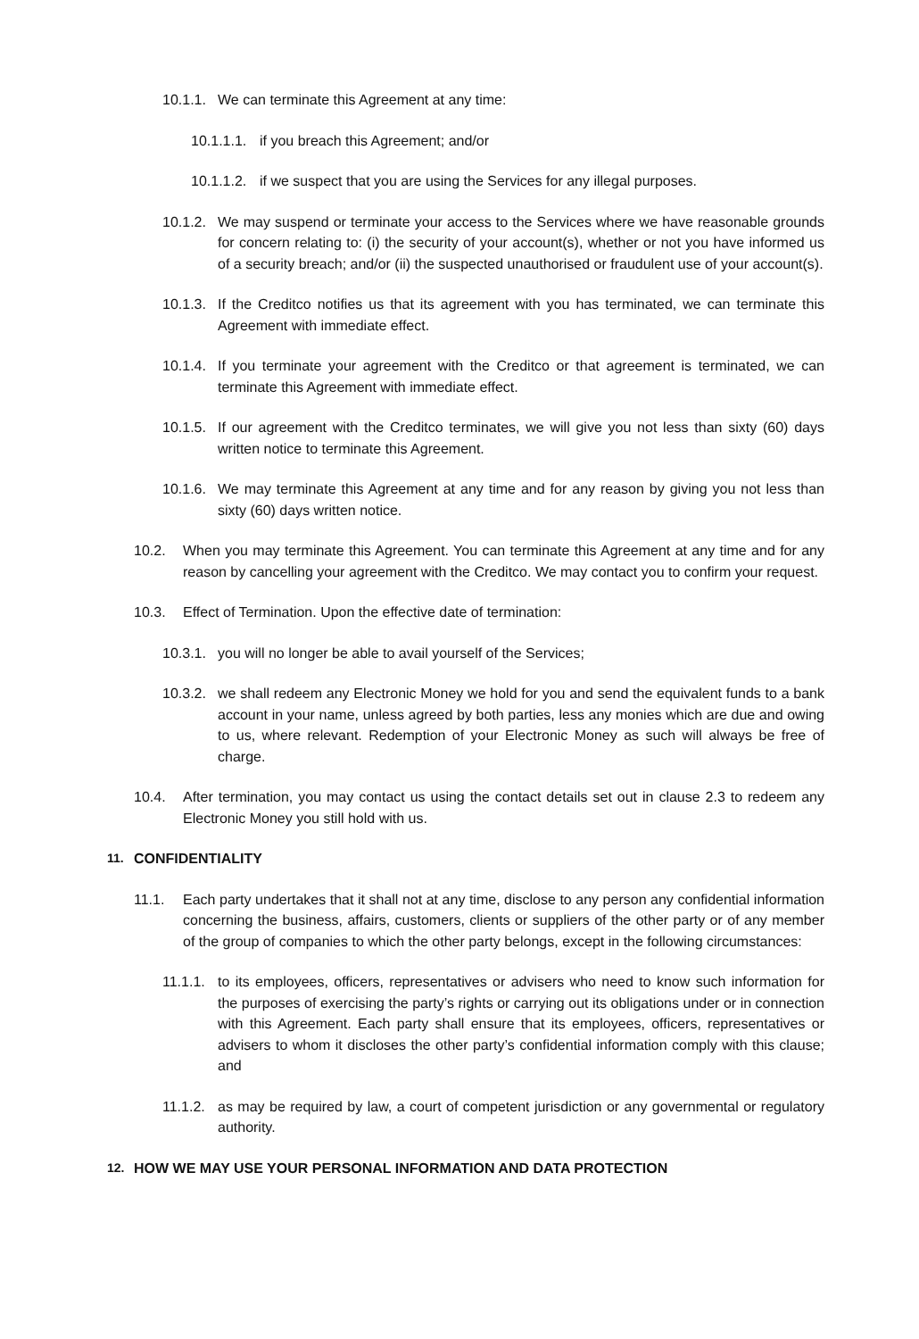10.1.1. We can terminate this Agreement at any time:
10.1.1.1. if you breach this Agreement; and/or
10.1.1.2. if we suspect that you are using the Services for any illegal purposes.
10.1.2. We may suspend or terminate your access to the Services where we have reasonable grounds for concern relating to: (i) the security of your account(s), whether or not you have informed us of a security breach; and/or (ii) the suspected unauthorised or fraudulent use of your account(s).
10.1.3. If the Creditco notifies us that its agreement with you has terminated, we can terminate this Agreement with immediate effect.
10.1.4. If you terminate your agreement with the Creditco or that agreement is terminated, we can terminate this Agreement with immediate effect.
10.1.5. If our agreement with the Creditco terminates, we will give you not less than sixty (60) days written notice to terminate this Agreement.
10.1.6. We may terminate this Agreement at any time and for any reason by giving you not less than sixty (60) days written notice.
10.2. When you may terminate this Agreement. You can terminate this Agreement at any time and for any reason by cancelling your agreement with the Creditco. We may contact you to confirm your request.
10.3. Effect of Termination. Upon the effective date of termination:
10.3.1. you will no longer be able to avail yourself of the Services;
10.3.2. we shall redeem any Electronic Money we hold for you and send the equivalent funds to a bank account in your name, unless agreed by both parties, less any monies which are due and owing to us, where relevant. Redemption of your Electronic Money as such will always be free of charge.
10.4. After termination, you may contact us using the contact details set out in clause 2.3 to redeem any Electronic Money you still hold with us.
11. CONFIDENTIALITY
11.1. Each party undertakes that it shall not at any time, disclose to any person any confidential information concerning the business, affairs, customers, clients or suppliers of the other party or of any member of the group of companies to which the other party belongs, except in the following circumstances:
11.1.1. to its employees, officers, representatives or advisers who need to know such information for the purposes of exercising the party’s rights or carrying out its obligations under or in connection with this Agreement. Each party shall ensure that its employees, officers, representatives or advisers to whom it discloses the other party’s confidential information comply with this clause; and
11.1.2. as may be required by law, a court of competent jurisdiction or any governmental or regulatory authority.
12. HOW WE MAY USE YOUR PERSONAL INFORMATION AND DATA PROTECTION